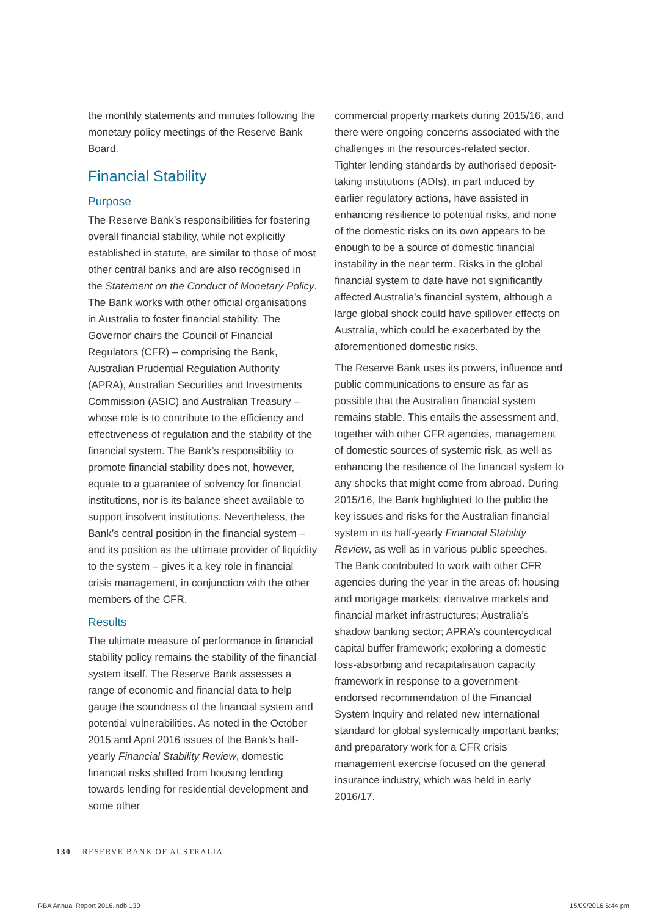the monthly statements and minutes following the monetary policy meetings of the Reserve Bank Board.
Financial Stability
Purpose
The Reserve Bank’s responsibilities for fostering overall financial stability, while not explicitly established in statute, are similar to those of most other central banks and are also recognised in the Statement on the Conduct of Monetary Policy. The Bank works with other official organisations in Australia to foster financial stability. The Governor chairs the Council of Financial Regulators (CFR) – comprising the Bank, Australian Prudential Regulation Authority (APRA), Australian Securities and Investments Commission (ASIC) and Australian Treasury – whose role is to contribute to the efficiency and effectiveness of regulation and the stability of the financial system. The Bank’s responsibility to promote financial stability does not, however, equate to a guarantee of solvency for financial institutions, nor is its balance sheet available to support insolvent institutions. Nevertheless, the Bank’s central position in the financial system – and its position as the ultimate provider of liquidity to the system – gives it a key role in financial crisis management, in conjunction with the other members of the CFR.
Results
The ultimate measure of performance in financial stability policy remains the stability of the financial system itself. The Reserve Bank assesses a range of economic and financial data to help gauge the soundness of the financial system and potential vulnerabilities. As noted in the October 2015 and April 2016 issues of the Bank’s half-yearly Financial Stability Review, domestic financial risks shifted from housing lending towards lending for residential development and some other
commercial property markets during 2015/16, and there were ongoing concerns associated with the challenges in the resources-related sector. Tighter lending standards by authorised deposit-taking institutions (ADIs), in part induced by earlier regulatory actions, have assisted in enhancing resilience to potential risks, and none of the domestic risks on its own appears to be enough to be a source of domestic financial instability in the near term. Risks in the global financial system to date have not significantly affected Australia’s financial system, although a large global shock could have spillover effects on Australia, which could be exacerbated by the aforementioned domestic risks.
The Reserve Bank uses its powers, influence and public communications to ensure as far as possible that the Australian financial system remains stable. This entails the assessment and, together with other CFR agencies, management of domestic sources of systemic risk, as well as enhancing the resilience of the financial system to any shocks that might come from abroad. During 2015/16, the Bank highlighted to the public the key issues and risks for the Australian financial system in its half-yearly Financial Stability Review, as well as in various public speeches. The Bank contributed to work with other CFR agencies during the year in the areas of: housing and mortgage markets; derivative markets and financial market infrastructures; Australia’s shadow banking sector; APRA’s countercyclical capital buffer framework; exploring a domestic loss-absorbing and recapitalisation capacity framework in response to a government-endorsed recommendation of the Financial System Inquiry and related new international standard for global systemically important banks; and preparatory work for a CFR crisis management exercise focused on the general insurance industry, which was held in early 2016/17.
130 RESERVE BANK OF AUSTRALIA
RBA Annual Report 2016.indb 130 15/09/2016 6:44 pm